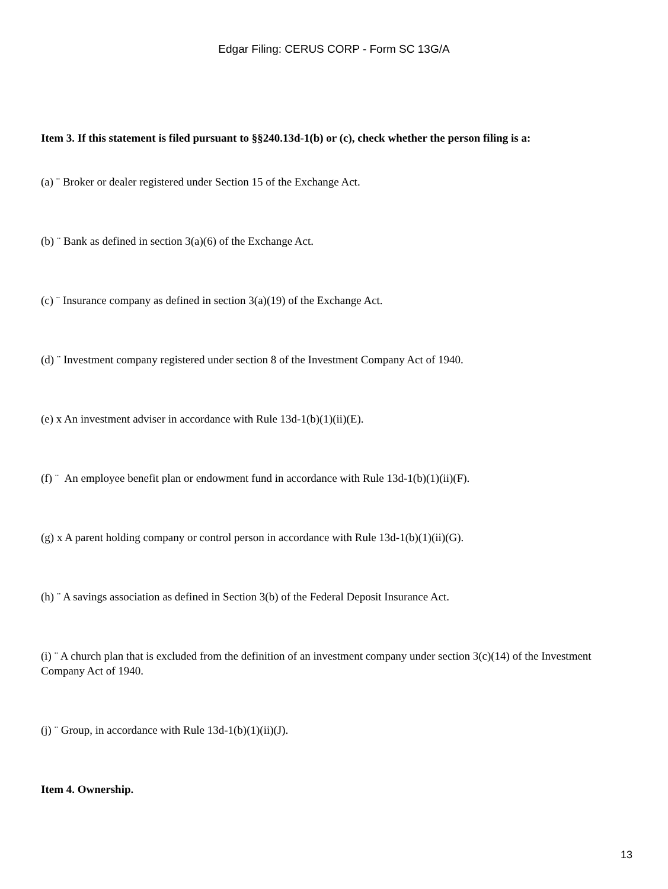Edgar Filing: CERUS CORP - Form SC 13G/A
Item 3. If this statement is filed pursuant to §§240.13d-1(b) or (c), check whether the person filing is a:
(a) ¨ Broker or dealer registered under Section 15 of the Exchange Act.
(b) ¨ Bank as defined in section 3(a)(6) of the Exchange Act.
(c) ¨ Insurance company as defined in section 3(a)(19) of the Exchange Act.
(d) ¨ Investment company registered under section 8 of the Investment Company Act of 1940.
(e) x An investment adviser in accordance with Rule 13d-1(b)(1)(ii)(E).
(f) ¨ An employee benefit plan or endowment fund in accordance with Rule 13d-1(b)(1)(ii)(F).
(g) x A parent holding company or control person in accordance with Rule 13d-1(b)(1)(ii)(G).
(h) ¨ A savings association as defined in Section 3(b) of the Federal Deposit Insurance Act.
(i) ¨ A church plan that is excluded from the definition of an investment company under section 3(c)(14) of the Investment Company Act of 1940.
(j) ¨ Group, in accordance with Rule 13d-1(b)(1)(ii)(J).
Item 4. Ownership.
13